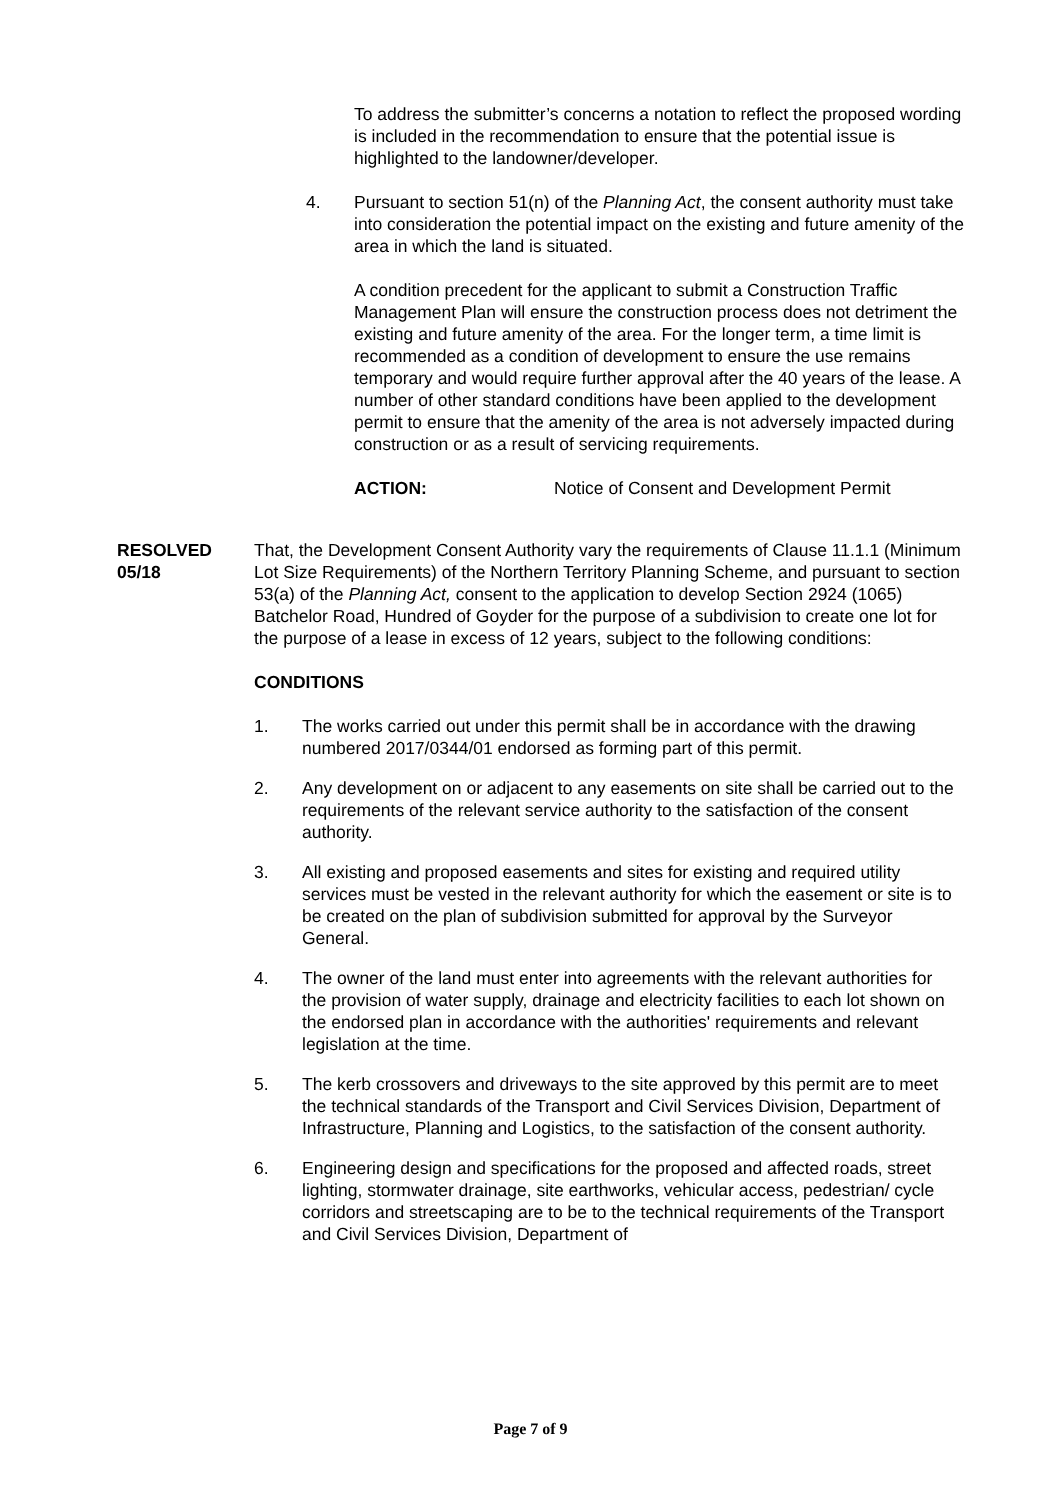To address the submitter’s concerns a notation to reflect the proposed wording is included in the recommendation to ensure that the potential issue is highlighted to the landowner/developer.
4. Pursuant to section 51(n) of the Planning Act, the consent authority must take into consideration the potential impact on the existing and future amenity of the area in which the land is situated.
A condition precedent for the applicant to submit a Construction Traffic Management Plan will ensure the construction process does not detriment the existing and future amenity of the area. For the longer term, a time limit is recommended as a condition of development to ensure the use remains temporary and would require further approval after the 40 years of the lease. A number of other standard conditions have been applied to the development permit to ensure that the amenity of the area is not adversely impacted during construction or as a result of servicing requirements.
ACTION: Notice of Consent and Development Permit
RESOLVED
05/18
That, the Development Consent Authority vary the requirements of Clause 11.1.1 (Minimum Lot Size Requirements) of the Northern Territory Planning Scheme, and pursuant to section 53(a) of the Planning Act, consent to the application to develop Section 2924 (1065) Batchelor Road, Hundred of Goyder for the purpose of a subdivision to create one lot for the purpose of a lease in excess of 12 years, subject to the following conditions:
CONDITIONS
1. The works carried out under this permit shall be in accordance with the drawing numbered 2017/0344/01 endorsed as forming part of this permit.
2. Any development on or adjacent to any easements on site shall be carried out to the requirements of the relevant service authority to the satisfaction of the consent authority.
3. All existing and proposed easements and sites for existing and required utility services must be vested in the relevant authority for which the easement or site is to be created on the plan of subdivision submitted for approval by the Surveyor General.
4. The owner of the land must enter into agreements with the relevant authorities for the provision of water supply, drainage and electricity facilities to each lot shown on the endorsed plan in accordance with the authorities' requirements and relevant legislation at the time.
5. The kerb crossovers and driveways to the site approved by this permit are to meet the technical standards of the Transport and Civil Services Division, Department of Infrastructure, Planning and Logistics, to the satisfaction of the consent authority.
6. Engineering design and specifications for the proposed and affected roads, street lighting, stormwater drainage, site earthworks, vehicular access, pedestrian/ cycle corridors and streetscaping are to be to the technical requirements of the Transport and Civil Services Division, Department of
Page 7 of 9